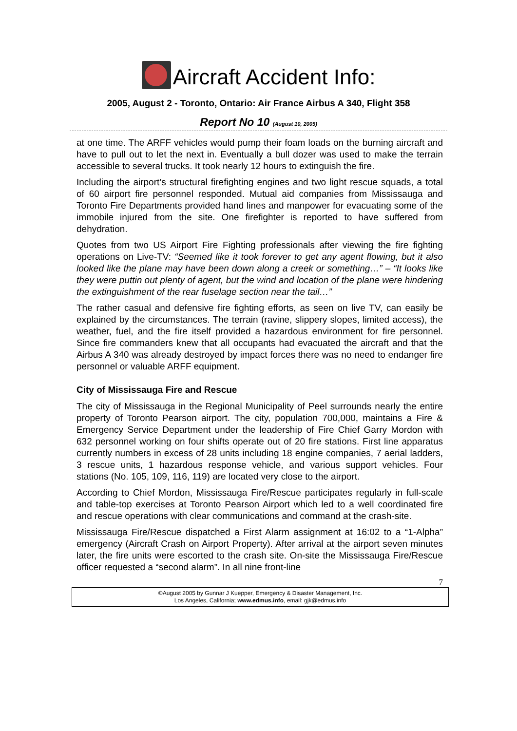Aircraft Accident Info:
2005, August 2 - Toronto, Ontario: Air France Airbus A 340, Flight 358
Report No 10 (August 10, 2005)
at one time. The ARFF vehicles would pump their foam loads on the burning aircraft and have to pull out to let the next in. Eventually a bull dozer was used to make the terrain accessible to several trucks. It took nearly 12 hours to extinguish the fire.
Including the airport’s structural firefighting engines and two light rescue squads, a total of 60 airport fire personnel responded. Mutual aid companies from Mississauga and Toronto Fire Departments provided hand lines and manpower for evacuating some of the immobile injured from the site. One firefighter is reported to have suffered from dehydration.
Quotes from two US Airport Fire Fighting professionals after viewing the fire fighting operations on Live-TV: “Seemed like it took forever to get any agent flowing, but it also looked like the plane may have been down along a creek or something…” – “It looks like they were puttin out plenty of agent, but the wind and location of the plane were hindering the extinguishment of the rear fuselage section near the tail…”
The rather casual and defensive fire fighting efforts, as seen on live TV, can easily be explained by the circumstances. The terrain (ravine, slippery slopes, limited access), the weather, fuel, and the fire itself provided a hazardous environment for fire personnel. Since fire commanders knew that all occupants had evacuated the aircraft and that the Airbus A 340 was already destroyed by impact forces there was no need to endanger fire personnel or valuable ARFF equipment.
City of Mississauga Fire and Rescue
The city of Mississauga in the Regional Municipality of Peel surrounds nearly the entire property of Toronto Pearson airport. The city, population 700,000, maintains a Fire & Emergency Service Department under the leadership of Fire Chief Garry Mordon with 632 personnel working on four shifts operate out of 20 fire stations. First line apparatus currently numbers in excess of 28 units including 18 engine companies, 7 aerial ladders, 3 rescue units, 1 hazardous response vehicle, and various support vehicles. Four stations (No. 105, 109, 116, 119) are located very close to the airport.
According to Chief Mordon, Mississauga Fire/Rescue participates regularly in full-scale and table-top exercises at Toronto Pearson Airport which led to a well coordinated fire and rescue operations with clear communications and command at the crash-site.
Mississauga Fire/Rescue dispatched a First Alarm assignment at 16:02 to a “1-Alpha” emergency (Aircraft Crash on Airport Property). After arrival at the airport seven minutes later, the fire units were escorted to the crash site. On-site the Mississauga Fire/Rescue officer requested a “second alarm”. In all nine front-line
7
©August 2005 by Gunnar J Kuepper, Emergency & Disaster Management, Inc.
Los Angeles, California; www.edmus.info, email: gjk@edmus.info